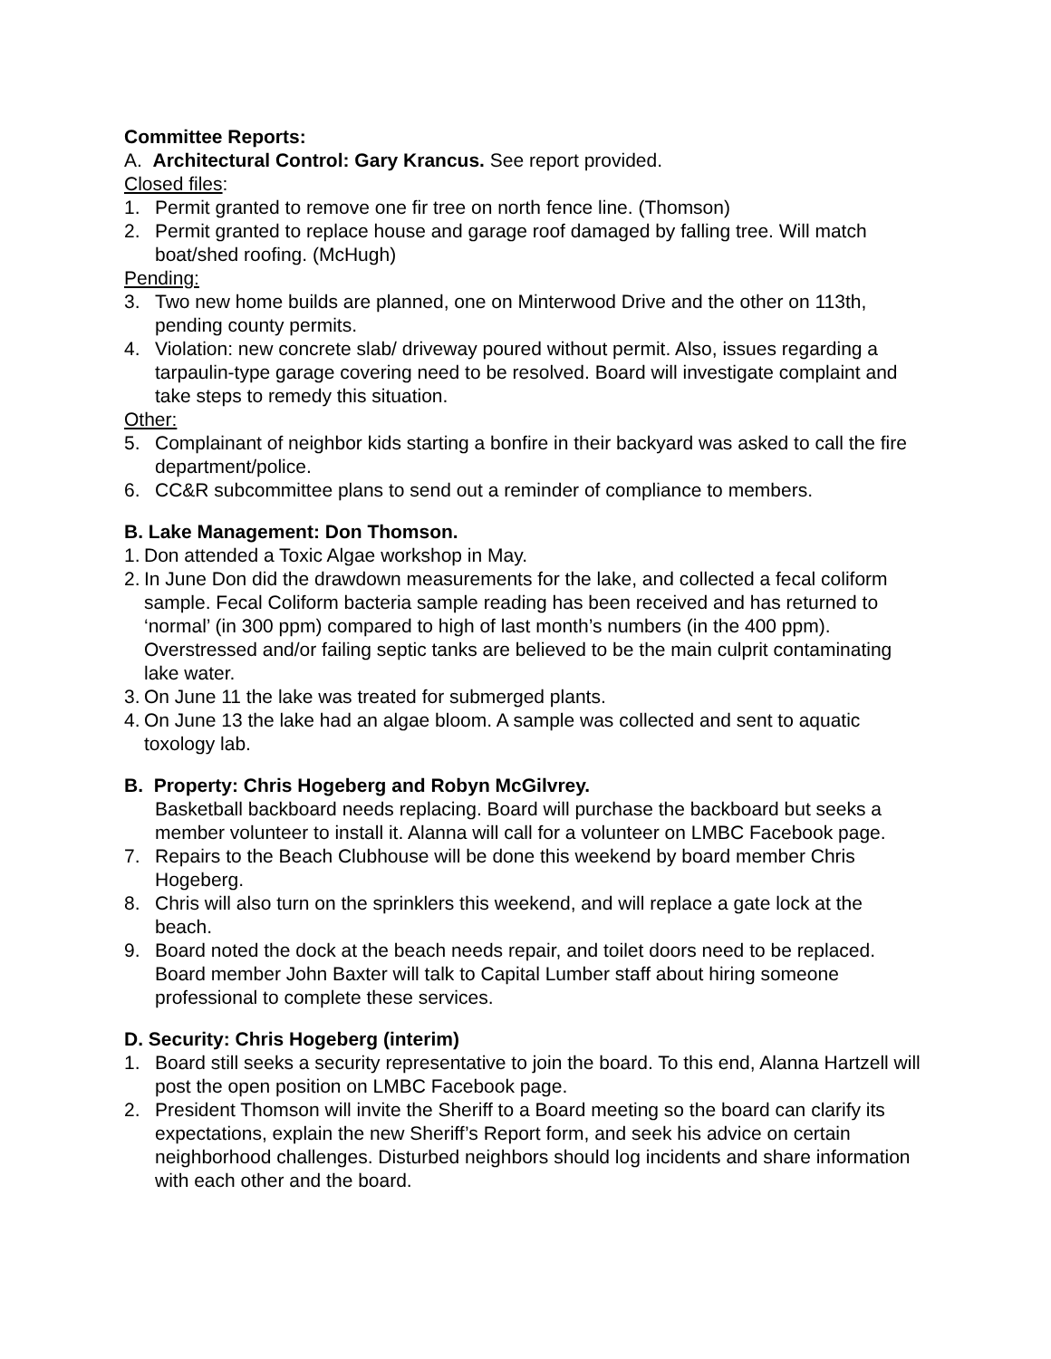Committee Reports:
A. Architectural Control: Gary Krancus. See report provided.
Closed files:
1. Permit granted to remove one fir tree on north fence line. (Thomson)
2. Permit granted to replace house and garage roof damaged by falling tree. Will match boat/shed roofing. (McHugh)
Pending:
3. Two new home builds are planned, one on Minterwood Drive and the other on 113th, pending county permits.
4. Violation: new concrete slab/ driveway poured without permit. Also, issues regarding a tarpaulin-type garage covering need to be resolved. Board will investigate complaint and take steps to remedy this situation.
Other:
5. Complainant of neighbor kids starting a bonfire in their backyard was asked to call the fire department/police.
6. CC&R subcommittee plans to send out a reminder of compliance to members.
B. Lake Management: Don Thomson.
1. Don attended a Toxic Algae workshop in May.
2. In June Don did the drawdown measurements for the lake, and collected a fecal coliform sample. Fecal Coliform bacteria sample reading has been received and has returned to ‘normal’ (in 300 ppm) compared to high of last month’s numbers (in the 400 ppm). Overstressed and/or failing septic tanks are believed to be the main culprit contaminating lake water.
3. On June 11 the lake was treated for submerged plants.
4. On June 13 the lake had an algae bloom. A sample was collected and sent to aquatic toxology lab.
B. Property: Chris Hogeberg and Robyn McGilvrey.
Basketball backboard needs replacing. Board will purchase the backboard but seeks a member volunteer to install it. Alanna will call for a volunteer on LMBC Facebook page.
7. Repairs to the Beach Clubhouse will be done this weekend by board member Chris Hogeberg.
8. Chris will also turn on the sprinklers this weekend, and will replace a gate lock at the beach.
9. Board noted the dock at the beach needs repair, and toilet doors need to be replaced. Board member John Baxter will talk to Capital Lumber staff about hiring someone professional to complete these services.
D. Security: Chris Hogeberg (interim)
1. Board still seeks a security representative to join the board. To this end, Alanna Hartzell will post the open position on LMBC Facebook page.
2. President Thomson will invite the Sheriff to a Board meeting so the board can clarify its expectations, explain the new Sheriff’s Report form, and seek his advice on certain neighborhood challenges. Disturbed neighbors should log incidents and share information with each other and the board.